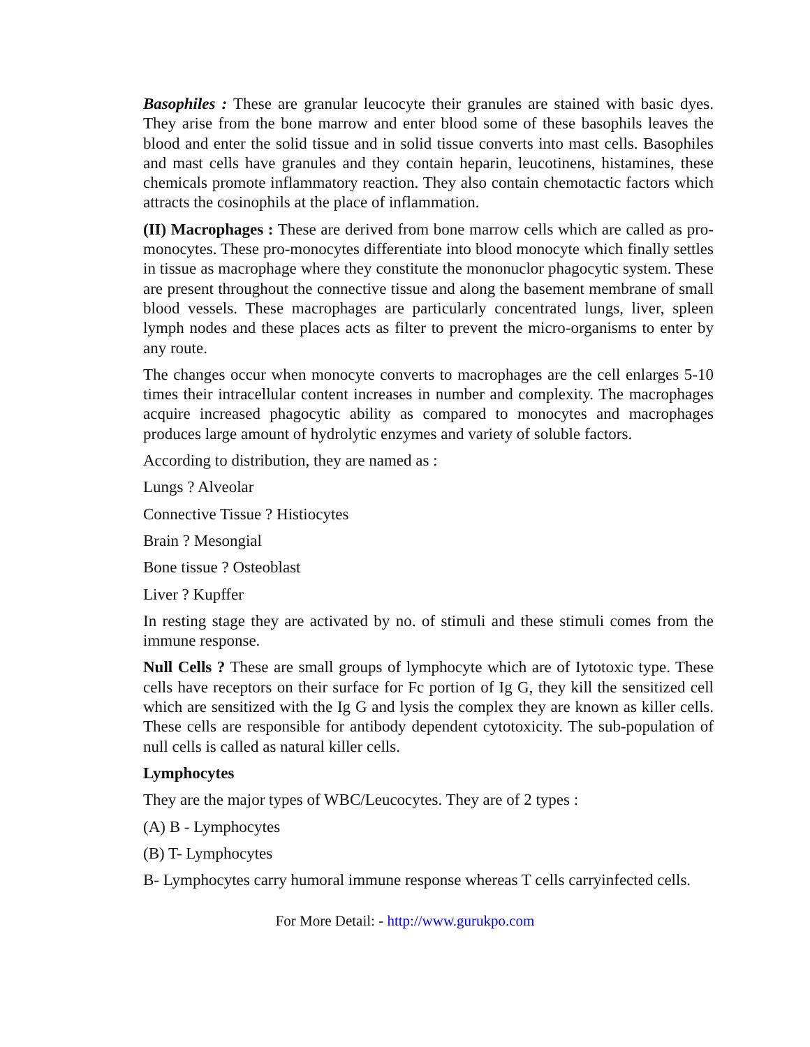Basophiles : These are granular leucocyte their granules are stained with basic dyes. They arise from the bone marrow and enter blood some of these basophils leaves the blood and enter the solid tissue and in solid tissue converts into mast cells. Basophiles and mast cells have granules and they contain heparin, leucotinens, histamines, these chemicals promote inflammatory reaction. They also contain chemotactic factors which attracts the cosinophils at the place of inflammation.
(II) Macrophages : These are derived from bone marrow cells which are called as pro-monocytes. These pro-monocytes differentiate into blood monocyte which finally settles in tissue as macrophage where they constitute the mononuclor phagocytic system. These are present throughout the connective tissue and along the basement membrane of small blood vessels. These macrophages are particularly concentrated lungs, liver, spleen lymph nodes and these places acts as filter to prevent the micro-organisms to enter by any route.
The changes occur when monocyte converts to macrophages are the cell enlarges 5-10 times their intracellular content increases in number and complexity. The macrophages acquire increased phagocytic ability as compared to monocytes and macrophages produces large amount of hydrolytic enzymes and variety of soluble factors.
According to distribution, they are named as :
Lungs ? Alveolar
Connective Tissue ? Histiocytes
Brain ? Mesongial
Bone tissue ? Osteoblast
Liver ? Kupffer
In resting stage they are activated by no. of stimuli and these stimuli comes from the immune response.
Null Cells ? These are small groups of lymphocyte which are of Iytotoxic type. These cells have receptors on their surface for Fc portion of Ig G, they kill the sensitized cell which are sensitized with the Ig G and lysis the complex they are known as killer cells. These cells are responsible for antibody dependent cytotoxicity. The sub-population of null cells is called as natural killer cells.
Lymphocytes
They are the major types of WBC/Leucocytes. They are of 2 types :
(A) B - Lymphocytes
(B) T- Lymphocytes
B- Lymphocytes carry humoral immune response whereas T cells carryinfected cells.
For More Detail: - http://www.gurukpo.com